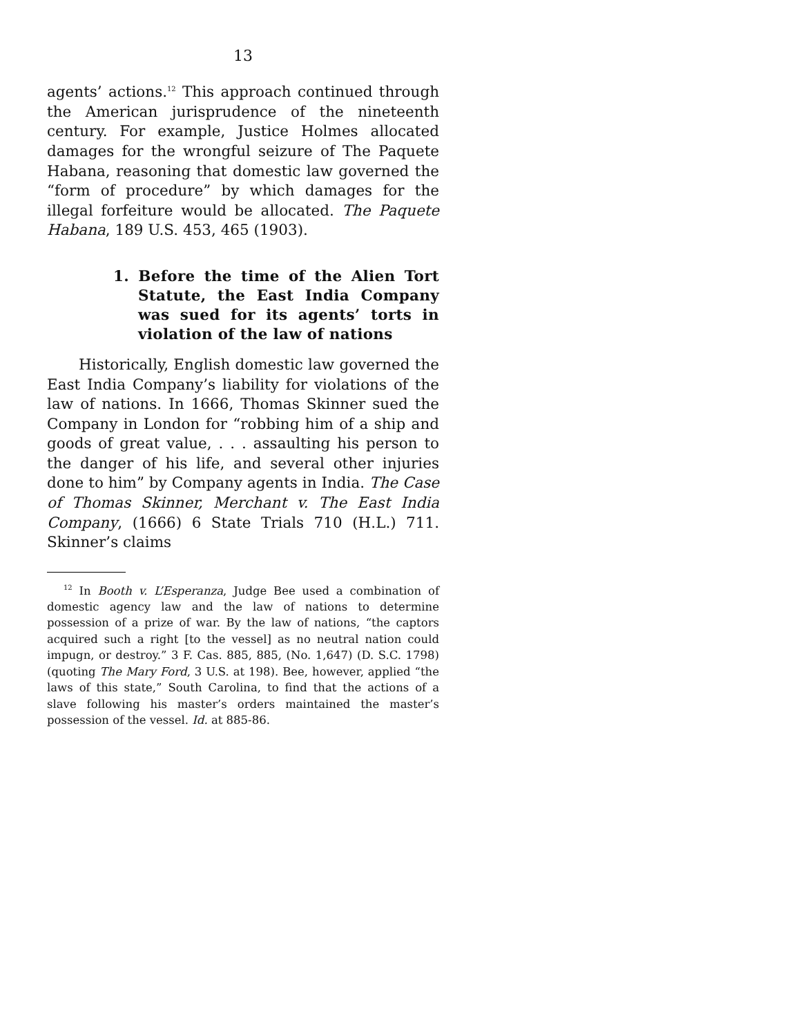13
agents’ actions.<sup>12</sup> This approach continued through the American jurisprudence of the nineteenth century. For example, Justice Holmes allocated damages for the wrongful seizure of The Paquete Habana, reasoning that domestic law governed the “form of procedure” by which damages for the illegal forfeiture would be allocated. The Paquete Habana, 189 U.S. 453, 465 (1903).
1. Before the time of the Alien Tort Statute, the East India Company was sued for its agents’ torts in violation of the law of nations
Historically, English domestic law governed the East India Company’s liability for violations of the law of nations. In 1666, Thomas Skinner sued the Company in London for “robbing him of a ship and goods of great value, . . . assaulting his person to the danger of his life, and several other injuries done to him” by Company agents in India. The Case of Thomas Skinner, Merchant v. The East India Company, (1666) 6 State Trials 710 (H.L.) 711. Skinner’s claims
<sup>12</sup> In Booth v. L’Esperanza, Judge Bee used a combination of domestic agency law and the law of nations to determine possession of a prize of war. By the law of nations, “the captors acquired such a right [to the vessel] as no neutral nation could impugn, or destroy.” 3 F. Cas. 885, 885, (No. 1,647) (D. S.C. 1798) (quoting The Mary Ford, 3 U.S. at 198). Bee, however, applied “the laws of this state,” South Carolina, to find that the actions of a slave following his master’s orders maintained the master’s possession of the vessel. Id. at 885-86.